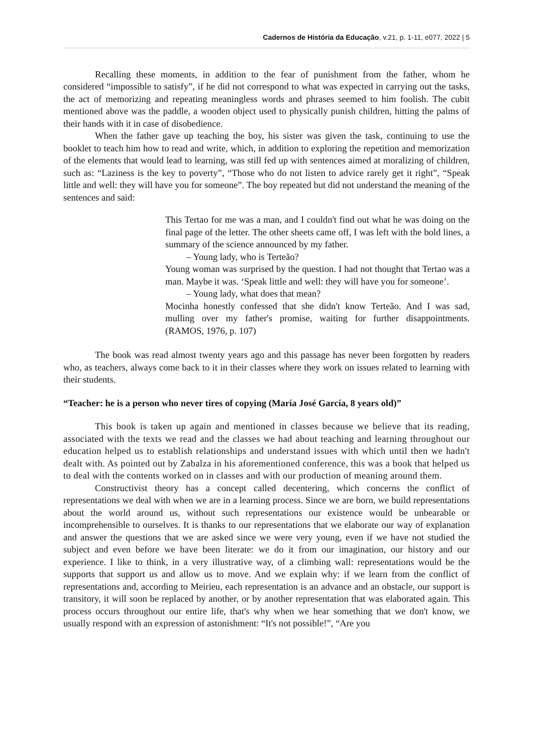Cadernos de História da Educação, v.21, p. 1-11, e077, 2022 | 5
Recalling these moments, in addition to the fear of punishment from the father, whom he considered “impossible to satisfy”, if he did not correspond to what was expected in carrying out the tasks, the act of memorizing and repeating meaningless words and phrases seemed to him foolish. The cubit mentioned above was the paddle, a wooden object used to physically punish children, hitting the palms of their hands with it in case of disobedience.
When the father gave up teaching the boy, his sister was given the task, continuing to use the booklet to teach him how to read and write, which, in addition to exploring the repetition and memorization of the elements that would lead to learning, was still fed up with sentences aimed at moralizing of children, such as: “Laziness is the key to poverty”, “Those who do not listen to advice rarely get it right”, “Speak little and well: they will have you for someone”. The boy repeated but did not understand the meaning of the sentences and said:
This Tertao for me was a man, and I couldn't find out what he was doing on the final page of the letter. The other sheets came off, I was left with the bold lines, a summary of the science announced by my father.
– Young lady, who is Terteão?
Young woman was surprised by the question. I had not thought that Tertao was a man. Maybe it was. ‘Speak little and well: they will have you for someone’.
– Young lady, what does that mean?
Mocinha honestly confessed that she didn't know Terteão. And I was sad, mulling over my father's promise, waiting for further disappointments. (RAMOS, 1976, p. 107)
The book was read almost twenty years ago and this passage has never been forgotten by readers who, as teachers, always come back to it in their classes where they work on issues related to learning with their students.
“Teacher: he is a person who never tires of copying (María José García, 8 years old)”
This book is taken up again and mentioned in classes because we believe that its reading, associated with the texts we read and the classes we had about teaching and learning throughout our education helped us to establish relationships and understand issues with which until then we hadn't dealt with. As pointed out by Zabalza in his aforementioned conference, this was a book that helped us to deal with the contents worked on in classes and with our production of meaning around them.
Constructivist theory has a concept called decentering, which concerns the conflict of representations we deal with when we are in a learning process. Since we are born, we build representations about the world around us, without such representations our existence would be unbearable or incomprehensible to ourselves. It is thanks to our representations that we elaborate our way of explanation and answer the questions that we are asked since we were very young, even if we have not studied the subject and even before we have been literate: we do it from our imagination, our history and our experience. I like to think, in a very illustrative way, of a climbing wall: representations would be the supports that support us and allow us to move. And we explain why: if we learn from the conflict of representations and, according to Meirieu, each representation is an advance and an obstacle, our support is transitory, it will soon be replaced by another, or by another representation that was elaborated again. This process occurs throughout our entire life, that's why when we hear something that we don't know, we usually respond with an expression of astonishment: “It's not possible!”, “Are you